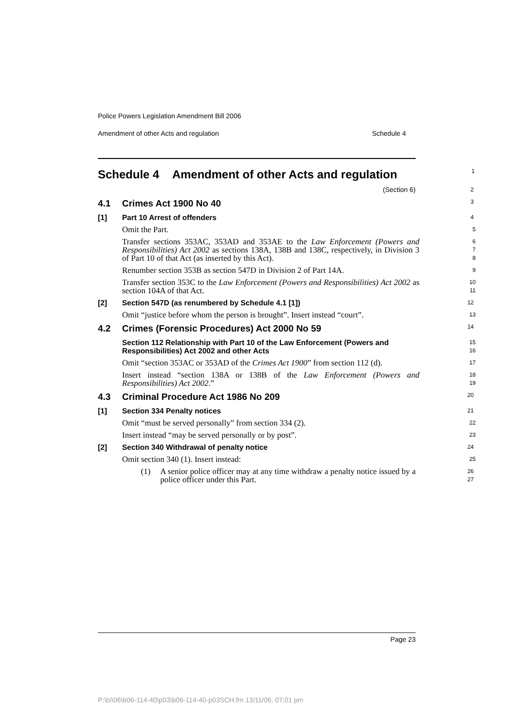Police Powers Legislation Amendment Bill 2006
Amendment of other Acts and regulation Schedule 4
Schedule 4 Amendment of other Acts and regulation
1
(Section 6)
2
4.1 Crimes Act 1900 No 40
3
[1] Part 10 Arrest of offenders
4
Omit the Part.
5
Transfer sections 353AC, 353AD and 353AE to the Law Enforcement (Powers and Responsibilities) Act 2002 as sections 138A, 138B and 138C, respectively, in Division 3 of Part 10 of that Act (as inserted by this Act).
6
7
8
Renumber section 353B as section 547D in Division 2 of Part 14A.
9
Transfer section 353C to the Law Enforcement (Powers and Responsibilities) Act 2002 as section 104A of that Act.
10
11
[2] Section 547D (as renumbered by Schedule 4.1 [1])
12
Omit “justice before whom the person is brought”. Insert instead “court”.
13
4.2 Crimes (Forensic Procedures) Act 2000 No 59
14
Section 112 Relationship with Part 10 of the Law Enforcement (Powers and Responsibilities) Act 2002 and other Acts
15
16
Omit “section 353AC or 353AD of the Crimes Act 1900” from section 112 (d).
17
Insert instead “section 138A or 138B of the Law Enforcement (Powers and Responsibilities) Act 2002.”
18
19
4.3 Criminal Procedure Act 1986 No 209
20
[1] Section 334 Penalty notices
21
Omit “must be served personally” from section 334 (2).
22
Insert instead “may be served personally or by post”.
23
[2] Section 340 Withdrawal of penalty notice
24
Omit section 340 (1). Insert instead:
25
(1) A senior police officer may at any time withdraw a penalty notice issued by a police officer under this Part.
26
27
Page 23
P:\bi\06\b06-114-40\p03\b06-114-40-p03SCH.fm 13/11/06, 07:01 pm